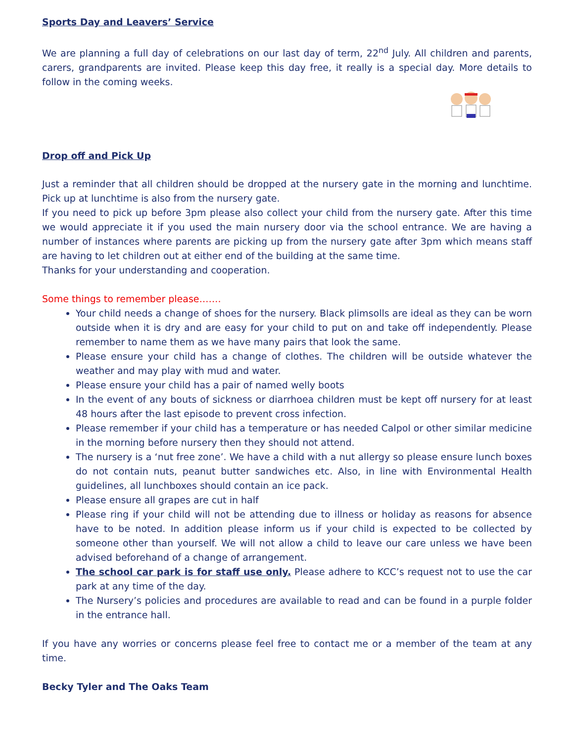Sports Day and Leavers’ Service
We are planning a full day of celebrations on our last day of term, 22<sup>nd</sup> July. All children and parents, carers, grandparents are invited. Please keep this day free, it really is a special day. More details to follow in the coming weeks.
Drop off and Pick Up
Just a reminder that all children should be dropped at the nursery gate in the morning and lunchtime. Pick up at lunchtime is also from the nursery gate.
If you need to pick up before 3pm please also collect your child from the nursery gate. After this time we would appreciate it if you used the main nursery door via the school entrance. We are having a number of instances where parents are picking up from the nursery gate after 3pm which means staff are having to let children out at either end of the building at the same time.
Thanks for your understanding and cooperation.
Some things to remember please…….
Your child needs a change of shoes for the nursery. Black plimsolls are ideal as they can be worn outside when it is dry and are easy for your child to put on and take off independently. Please remember to name them as we have many pairs that look the same.
Please ensure your child has a change of clothes. The children will be outside whatever the weather and may play with mud and water.
Please ensure your child has a pair of named welly boots
In the event of any bouts of sickness or diarrhoea children must be kept off nursery for at least 48 hours after the last episode to prevent cross infection.
Please remember if your child has a temperature or has needed Calpol or other similar medicine in the morning before nursery then they should not attend.
The nursery is a ‘nut free zone’. We have a child with a nut allergy so please ensure lunch boxes do not contain nuts, peanut butter sandwiches etc. Also, in line with Environmental Health guidelines, all lunchboxes should contain an ice pack.
Please ensure all grapes are cut in half
Please ring if your child will not be attending due to illness or holiday as reasons for absence have to be noted. In addition please inform us if your child is expected to be collected by someone other than yourself. We will not allow a child to leave our care unless we have been advised beforehand of a change of arrangement.
The school car park is for staff use only. Please adhere to KCC’s request not to use the car park at any time of the day.
The Nursery’s policies and procedures are available to read and can be found in a purple folder in the entrance hall.
If you have any worries or concerns please feel free to contact me or a member of the team at any time.
Becky Tyler and The Oaks Team